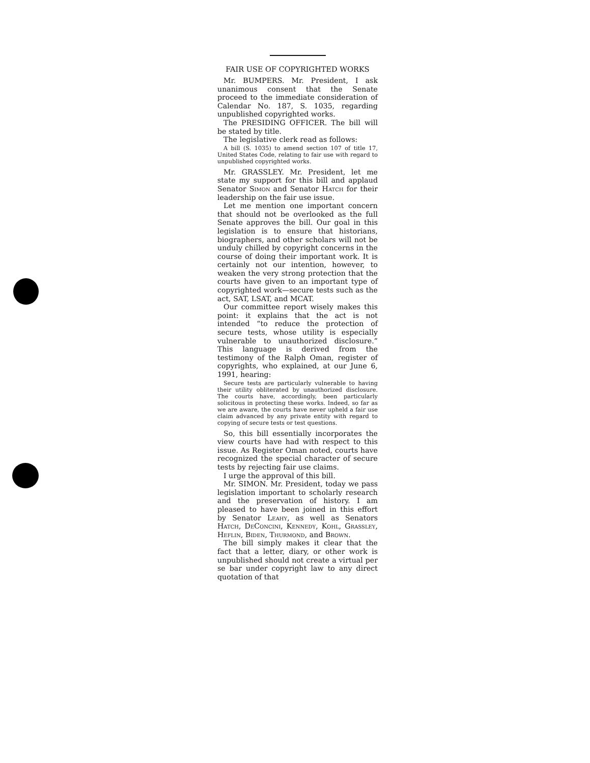FAIR USE OF COPYRIGHTED WORKS
Mr. BUMPERS. Mr. President, I ask unanimous consent that the Senate proceed to the immediate consideration of Calendar No. 187, S. 1035, regarding unpublished copyrighted works.
The PRESIDING OFFICER. The bill will be stated by title.
The legislative clerk read as follows:
A bill (S. 1035) to amend section 107 of title 17, United States Code, relating to fair use with regard to unpublished copyrighted works.
Mr. GRASSLEY. Mr. President, let me state my support for this bill and applaud Senator Simon and Senator Hatch for their leadership on the fair use issue.
Let me mention one important concern that should not be overlooked as the full Senate approves the bill. Our goal in this legislation is to ensure that historians, biographers, and other scholars will not be unduly chilled by copyright concerns in the course of doing their important work. It is certainly not our intention, however, to weaken the very strong protection that the courts have given to an important type of copyrighted work—secure tests such as the act, SAT, LSAT, and MCAT.
Our committee report wisely makes this point: it explains that the act is not intended “to reduce the protection of secure tests, whose utility is especially vulnerable to unauthorized disclosure.” This language is derived from the testimony of the Ralph Oman, register of copyrights, who explained, at our June 6, 1991, hearing:
Secure tests are particularly vulnerable to having their utility obliterated by unauthorized disclosure. The courts have, accordingly, been particularly solicitous in protecting these works. Indeed, so far as we are aware, the courts have never upheld a fair use claim advanced by any private entity with regard to copying of secure tests or test questions.
So, this bill essentially incorporates the view courts have had with respect to this issue. As Register Oman noted, courts have recognized the special character of secure tests by rejecting fair use claims.
I urge the approval of this bill.
Mr. SIMON. Mr. President, today we pass legislation important to scholarly research and the preservation of history. I am pleased to have been joined in this effort by Senator Leahy, as well as Senators Hatch, DeConcini, Kennedy, Kohl, Grassley, Heflin, Biden, Thurmond, and Brown.
The bill simply makes it clear that the fact that a letter, diary, or other work is unpublished should not create a virtual per se bar under copyright law to any direct quotation of that